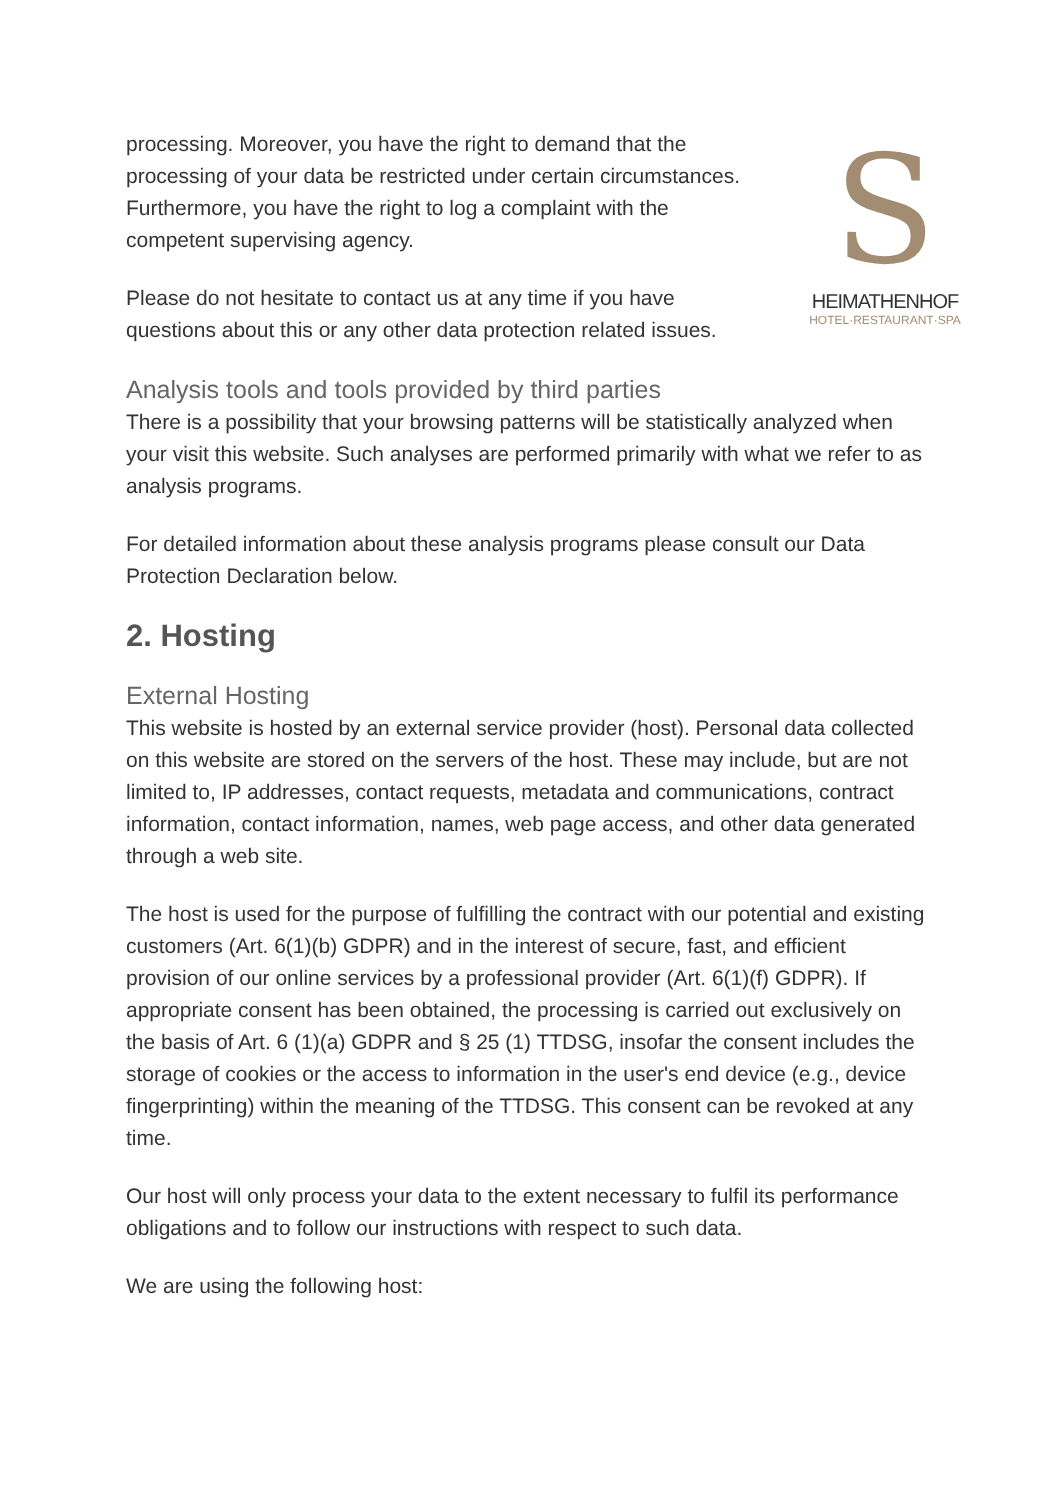S
HEIMATHENHOF
HOTEL·RESTAURANT·SPA
processing. Moreover, you have the right to demand that the processing of your data be restricted under certain circumstances. Furthermore, you have the right to log a complaint with the competent supervising agency.
Please do not hesitate to contact us at any time if you have questions about this or any other data protection related issues.
Analysis tools and tools provided by third parties
There is a possibility that your browsing patterns will be statistically analyzed when your visit this website. Such analyses are performed primarily with what we refer to as analysis programs.
For detailed information about these analysis programs please consult our Data Protection Declaration below.
2. Hosting
External Hosting
This website is hosted by an external service provider (host). Personal data collected on this website are stored on the servers of the host. These may include, but are not limited to, IP addresses, contact requests, metadata and communications, contract information, contact information, names, web page access, and other data generated through a web site.
The host is used for the purpose of fulfilling the contract with our potential and existing customers (Art. 6(1)(b) GDPR) and in the interest of secure, fast, and efficient provision of our online services by a professional provider (Art. 6(1)(f) GDPR). If appropriate consent has been obtained, the processing is carried out exclusively on the basis of Art. 6 (1)(a) GDPR and § 25 (1) TTDSG, insofar the consent includes the storage of cookies or the access to information in the user's end device (e.g., device fingerprinting) within the meaning of the TTDSG. This consent can be revoked at any time.
Our host will only process your data to the extent necessary to fulfil its performance obligations and to follow our instructions with respect to such data.
We are using the following host: